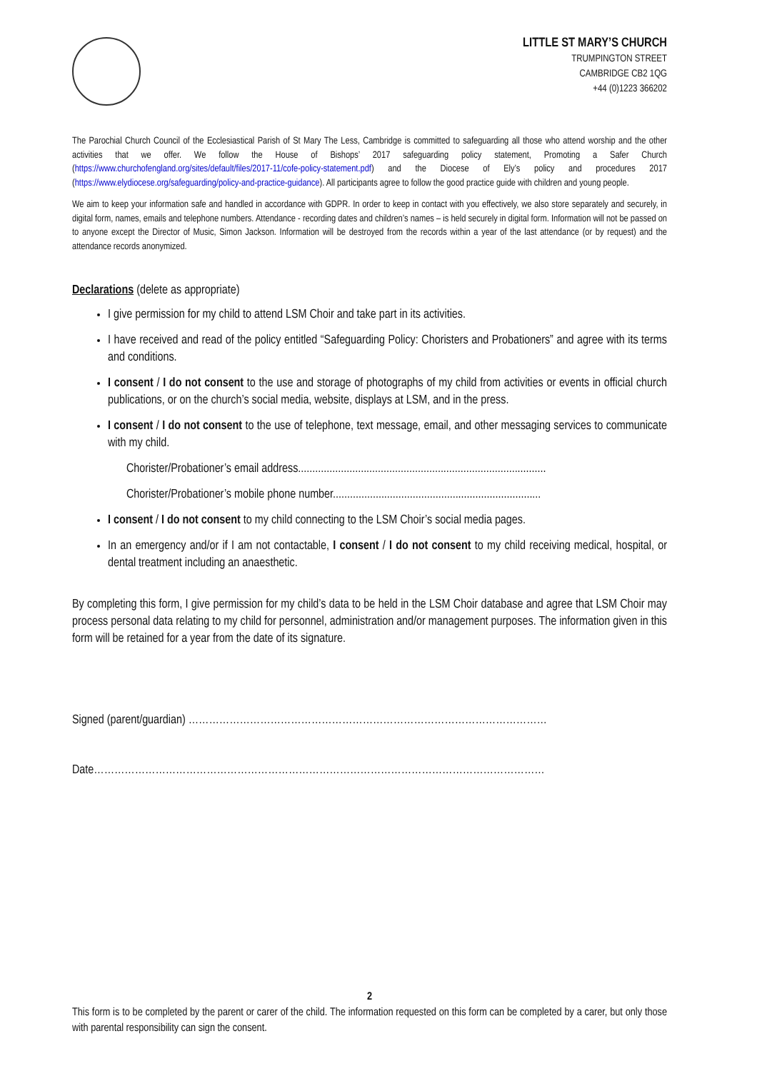LITTLE ST MARY’S CHURCH
TRUMPINGTON STREET
CAMBRIDGE CB2 1QG
+44 (0)1223 366202
The Parochial Church Council of the Ecclesiastical Parish of St Mary The Less, Cambridge is committed to safeguarding all those who attend worship and the other activities that we offer. We follow the House of Bishops’ 2017 safeguarding policy statement, Promoting a Safer Church (https://www.churchofengland.org/sites/default/files/2017-11/cofe-policy-statement.pdf) and the Diocese of Ely’s policy and procedures 2017 (https://www.elydiocese.org/safeguarding/policy-and-practice-guidance). All participants agree to follow the good practice guide with children and young people.
We aim to keep your information safe and handled in accordance with GDPR. In order to keep in contact with you effectively, we also store separately and securely, in digital form, names, emails and telephone numbers. Attendance - recording dates and children’s names – is held securely in digital form. Information will not be passed on to anyone except the Director of Music, Simon Jackson. Information will be destroyed from the records within a year of the last attendance (or by request) and the attendance records anonymized.
Declarations (delete as appropriate)
I give permission for my child to attend LSM Choir and take part in its activities.
I have received and read of the policy entitled “Safeguarding Policy: Choristers and Probationers” and agree with its terms and conditions.
I consent / I do not consent to the use and storage of photographs of my child from activities or events in official church publications, or on the church’s social media, website, displays at LSM, and in the press.
I consent / I do not consent to the use of telephone, text message, email, and other messaging services to communicate with my child.
Chorister/Probationer’s email address.......................................................................................
Chorister/Probationer’s mobile phone number.........................................................................
I consent / I do not consent to my child connecting to the LSM Choir’s social media pages.
In an emergency and/or if I am not contactable, I consent / I do not consent to my child receiving medical, hospital, or dental treatment including an anaesthetic.
By completing this form, I give permission for my child’s data to be held in the LSM Choir database and agree that LSM Choir may process personal data relating to my child for personnel, administration and/or management purposes. The information given in this form will be retained for a year from the date of its signature.
Signed (parent/guardian) ……………………………………………………………………………………………
Date……………………………………………………………………………………………………………………
2
This form is to be completed by the parent or carer of the child. The information requested on this form can be completed by a carer, but only those with parental responsibility can sign the consent.